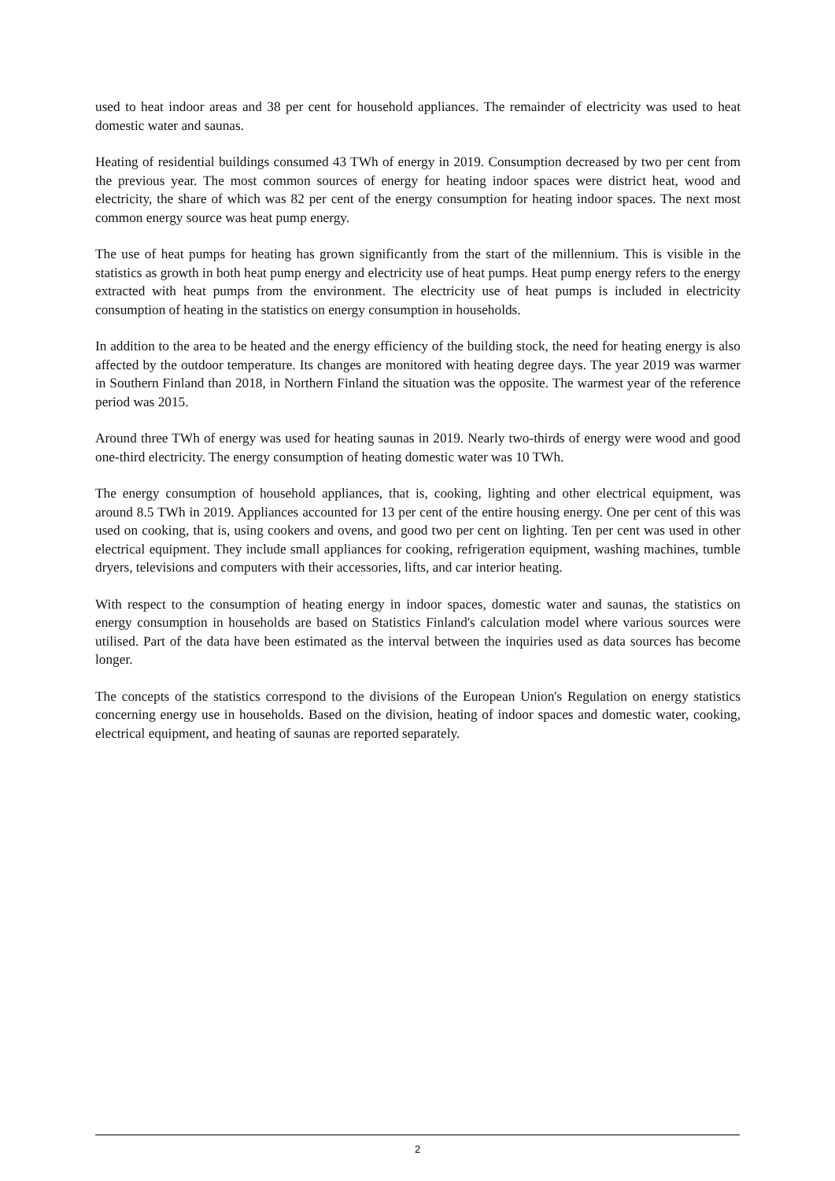used to heat indoor areas and 38 per cent for household appliances. The remainder of electricity was used to heat domestic water and saunas.
Heating of residential buildings consumed 43 TWh of energy in 2019. Consumption decreased by two per cent from the previous year. The most common sources of energy for heating indoor spaces were district heat, wood and electricity, the share of which was 82 per cent of the energy consumption for heating indoor spaces. The next most common energy source was heat pump energy.
The use of heat pumps for heating has grown significantly from the start of the millennium. This is visible in the statistics as growth in both heat pump energy and electricity use of heat pumps. Heat pump energy refers to the energy extracted with heat pumps from the environment. The electricity use of heat pumps is included in electricity consumption of heating in the statistics on energy consumption in households.
In addition to the area to be heated and the energy efficiency of the building stock, the need for heating energy is also affected by the outdoor temperature. Its changes are monitored with heating degree days. The year 2019 was warmer in Southern Finland than 2018, in Northern Finland the situation was the opposite. The warmest year of the reference period was 2015.
Around three TWh of energy was used for heating saunas in 2019. Nearly two-thirds of energy were wood and good one-third electricity. The energy consumption of heating domestic water was 10 TWh.
The energy consumption of household appliances, that is, cooking, lighting and other electrical equipment, was around 8.5 TWh in 2019. Appliances accounted for 13 per cent of the entire housing energy. One per cent of this was used on cooking, that is, using cookers and ovens, and good two per cent on lighting. Ten per cent was used in other electrical equipment. They include small appliances for cooking, refrigeration equipment, washing machines, tumble dryers, televisions and computers with their accessories, lifts, and car interior heating.
With respect to the consumption of heating energy in indoor spaces, domestic water and saunas, the statistics on energy consumption in households are based on Statistics Finland's calculation model where various sources were utilised. Part of the data have been estimated as the interval between the inquiries used as data sources has become longer.
The concepts of the statistics correspond to the divisions of the European Union's Regulation on energy statistics concerning energy use in households. Based on the division, heating of indoor spaces and domestic water, cooking, electrical equipment, and heating of saunas are reported separately.
2